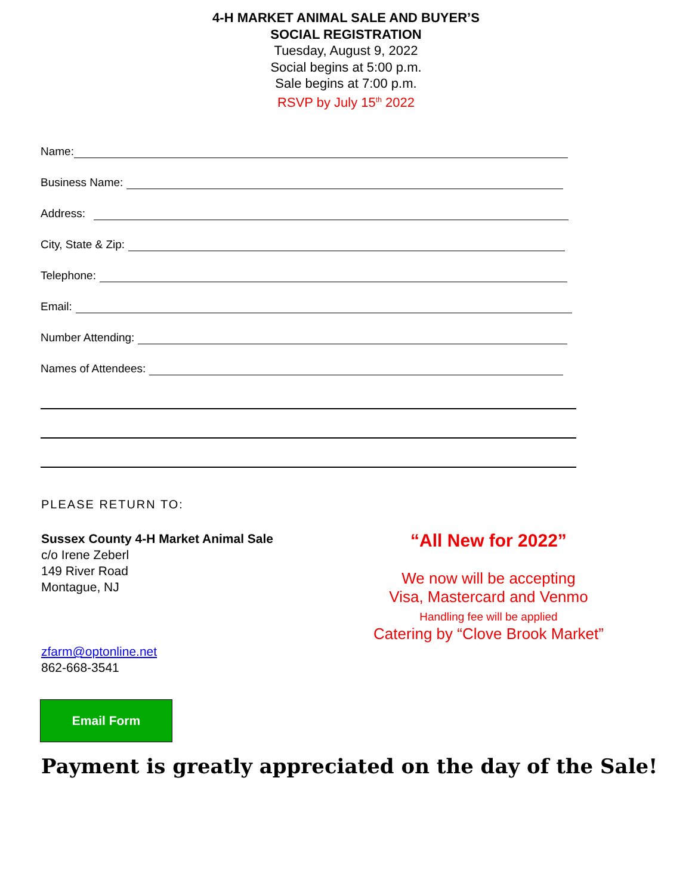4-H MARKET ANIMAL SALE AND BUYER’S
SOCIAL REGISTRATION
Tuesday, August 9, 2022
Social begins at 5:00 p.m.
Sale begins at 7:00 p.m.
RSVP by July 15<sup>th</sup> 2022
Name:
Business Name:
Address:
City, State & Zip:
Telephone:
Email:
Number Attending:
Names of Attendees:
PLEASE RETURN TO:
Sussex County 4-H Market Animal Sale
c/o Irene Zeberl
149 River Road
Montague, NJ
zfarm@optonline.net
862-668-3541
“All New for 2022”
We now will be accepting
Visa, Mastercard and Venmo
Handling fee will be applied
Catering by “Clove Brook Market”
Email Form
Payment is greatly appreciated on the day of the Sale!